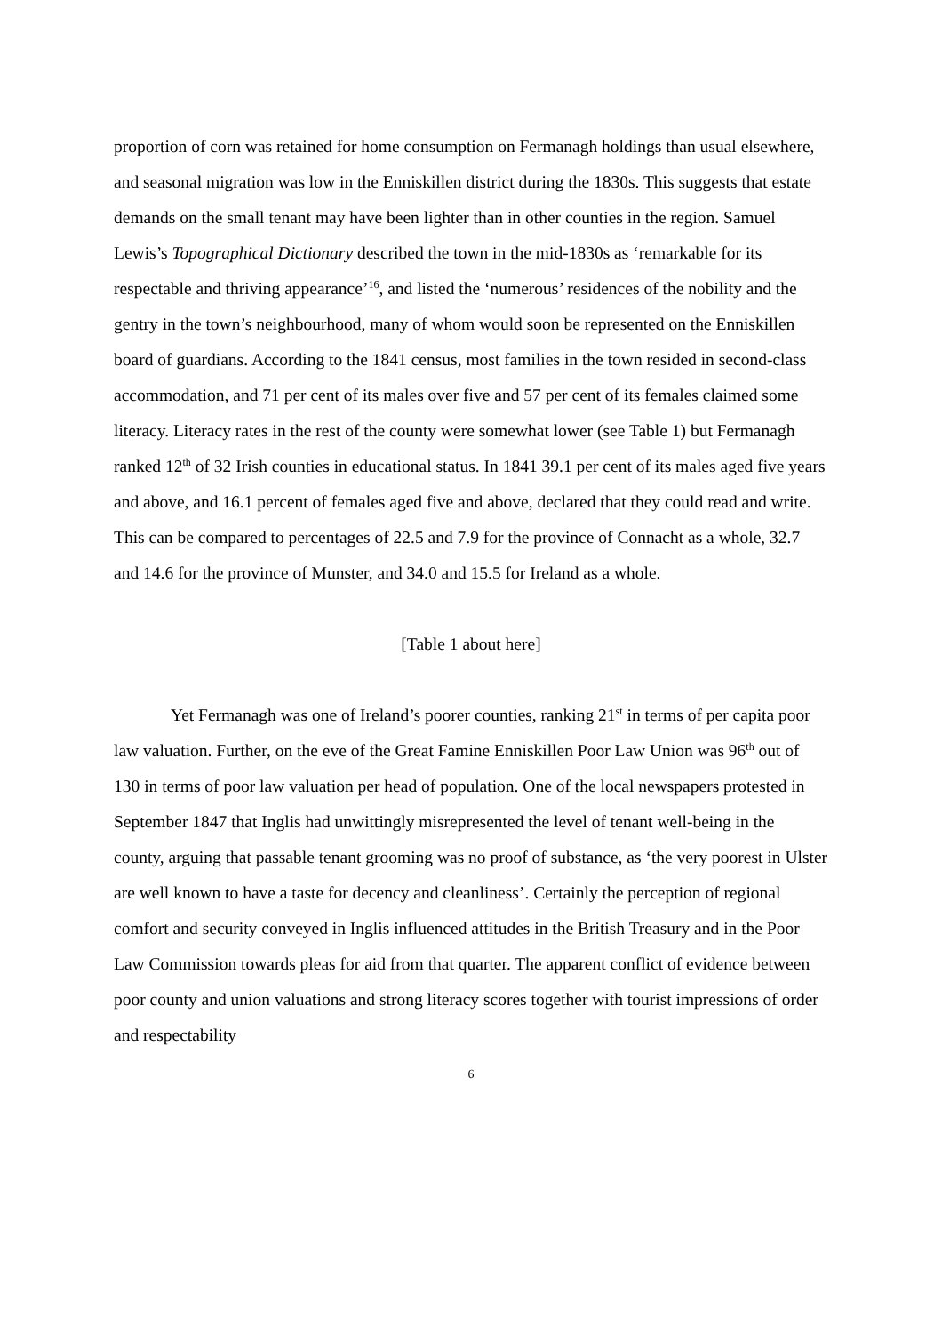proportion of corn was retained for home consumption on Fermanagh holdings than usual elsewhere, and seasonal migration was low in the Enniskillen district during the 1830s. This suggests that estate demands on the small tenant may have been lighter than in other counties in the region. Samuel Lewis’s Topographical Dictionary described the town in the mid-1830s as ‘remarkable for its respectable and thriving appearance’<sup>16</sup>, and listed the ‘numerous’ residences of the nobility and the gentry in the town’s neighbourhood, many of whom would soon be represented on the Enniskillen board of guardians. According to the 1841 census, most families in the town resided in second-class accommodation, and 71 per cent of its males over five and 57 per cent of its females claimed some literacy. Literacy rates in the rest of the county were somewhat lower (see Table 1) but Fermanagh ranked 12<sup>th</sup> of 32 Irish counties in educational status. In 1841 39.1 per cent of its males aged five years and above, and 16.1 percent of females aged five and above, declared that they could read and write. This can be compared to percentages of 22.5 and 7.9 for the province of Connacht as a whole, 32.7 and 14.6 for the province of Munster, and 34.0 and 15.5 for Ireland as a whole.
[Table 1 about here]
Yet Fermanagh was one of Ireland’s poorer counties, ranking 21<sup>st</sup> in terms of per capita poor law valuation. Further, on the eve of the Great Famine Enniskillen Poor Law Union was 96<sup>th</sup> out of 130 in terms of poor law valuation per head of population. One of the local newspapers protested in September 1847 that Inglis had unwittingly misrepresented the level of tenant well-being in the county, arguing that passable tenant grooming was no proof of substance, as ‘the very poorest in Ulster are well known to have a taste for decency and cleanliness’. Certainly the perception of regional comfort and security conveyed in Inglis influenced attitudes in the British Treasury and in the Poor Law Commission towards pleas for aid from that quarter. The apparent conflict of evidence between poor county and union valuations and strong literacy scores together with tourist impressions of order and respectability
6